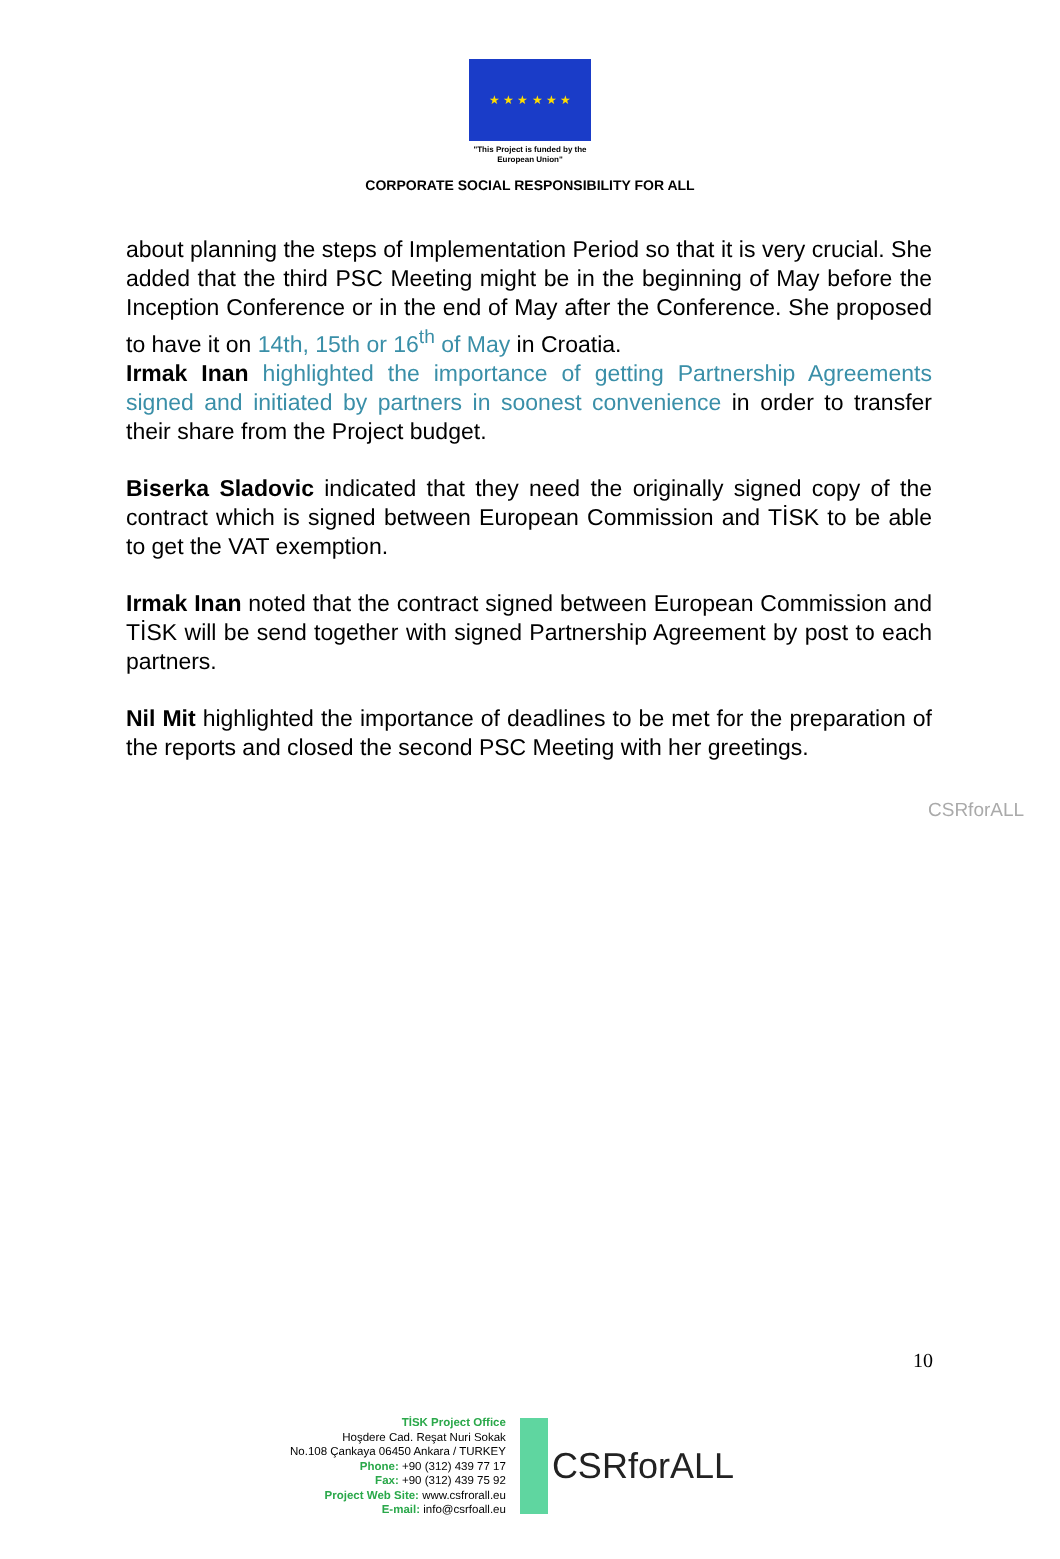★ ★ ★ ★ ★ ★
"This Project is funded by the
European Union"
CORPORATE SOCIAL RESPONSIBILITY FOR ALL
about planning the steps of Implementation Period so that it is very crucial. She added that the third PSC Meeting might be in the beginning of May before the Inception Conference or in the end of May after the Conference. She proposed to have it on 14th, 15th or 16<sup>th</sup> of May in Croatia.
Irmak Inan highlighted the importance of getting Partnership Agreements signed and initiated by partners in soonest convenience in order to transfer their share from the Project budget.
Biserka Sladovic indicated that they need the originally signed copy of the contract which is signed between European Commission and TİSK to be able to get the VAT exemption.
Irmak Inan noted that the contract signed between European Commission and TİSK will be send together with signed Partnership Agreement by post to each partners.
Nil Mit highlighted the importance of deadlines to be met for the preparation of the reports and closed the second PSC Meeting with her greetings.
CSRforALL
10
TİSK Project Office
Hoşdere Cad. Reşat Nuri Sokak
No.108 Çankaya 06450 Ankara / TURKEY
Phone: +90 (312) 439 77 17
Fax: +90 (312) 439 75 92
Project Web Site: www.csfrorall.eu
E-mail: info@csrfoall.eu
CSRforALL